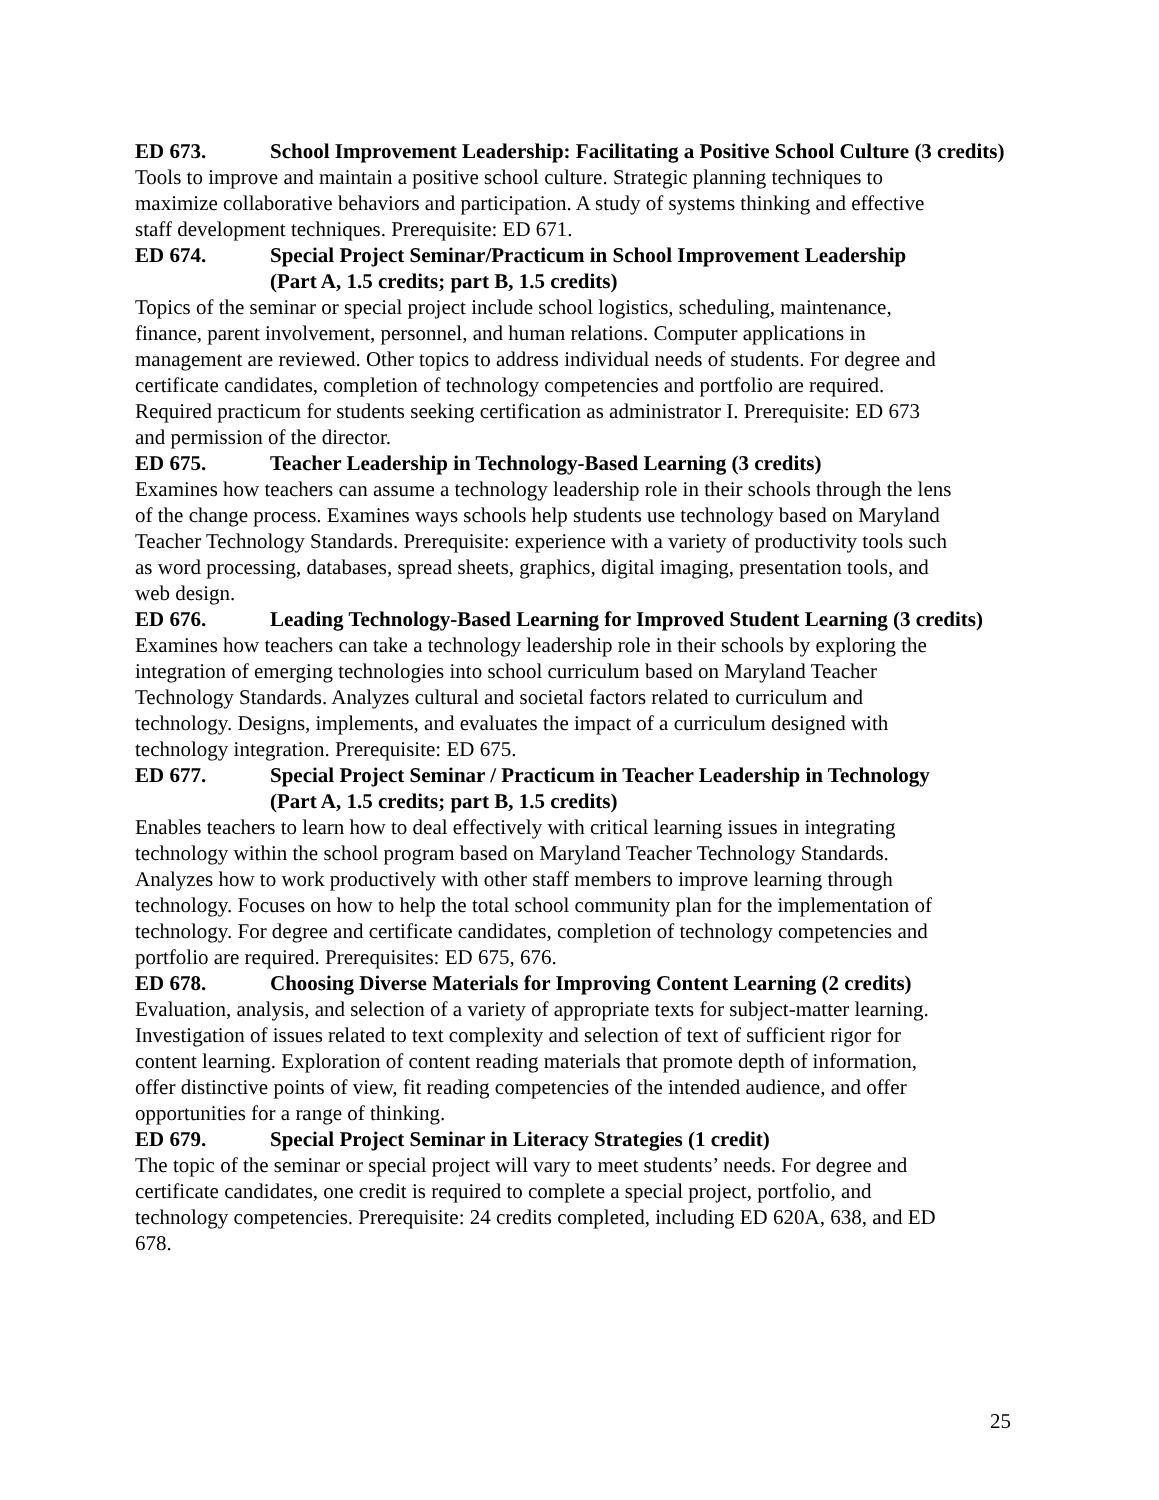ED 673. School Improvement Leadership: Facilitating a Positive School Culture (3 credits)
Tools to improve and maintain a positive school culture. Strategic planning techniques to
maximize collaborative behaviors and participation. A study of systems thinking and effective
staff development techniques. Prerequisite: ED 671.
ED 674. Special Project Seminar/Practicum in School Improvement Leadership
(Part A, 1.5 credits; part B, 1.5 credits)
Topics of the seminar or special project include school logistics, scheduling, maintenance,
finance, parent involvement, personnel, and human relations. Computer applications in
management are reviewed. Other topics to address individual needs of students. For degree and
certificate candidates, completion of technology competencies and portfolio are required.
Required practicum for students seeking certification as administrator I. Prerequisite: ED 673
and permission of the director.
ED 675. Teacher Leadership in Technology-Based Learning (3 credits)
Examines how teachers can assume a technology leadership role in their schools through the lens
of the change process. Examines ways schools help students use technology based on Maryland
Teacher Technology Standards. Prerequisite: experience with a variety of productivity tools such
as word processing, databases, spread sheets, graphics, digital imaging, presentation tools, and
web design.
ED 676. Leading Technology-Based Learning for Improved Student Learning (3 credits)
Examines how teachers can take a technology leadership role in their schools by exploring the
integration of emerging technologies into school curriculum based on Maryland Teacher
Technology Standards. Analyzes cultural and societal factors related to curriculum and
technology. Designs, implements, and evaluates the impact of a curriculum designed with
technology integration. Prerequisite: ED 675.
ED 677. Special Project Seminar / Practicum in Teacher Leadership in Technology
(Part A, 1.5 credits; part B, 1.5 credits)
Enables teachers to learn how to deal effectively with critical learning issues in integrating
technology within the school program based on Maryland Teacher Technology Standards.
Analyzes how to work productively with other staff members to improve learning through
technology. Focuses on how to help the total school community plan for the implementation of
technology. For degree and certificate candidates, completion of technology competencies and
portfolio are required. Prerequisites: ED 675, 676.
ED 678. Choosing Diverse Materials for Improving Content Learning (2 credits)
Evaluation, analysis, and selection of a variety of appropriate texts for subject-matter learning.
Investigation of issues related to text complexity and selection of text of sufficient rigor for
content learning. Exploration of content reading materials that promote depth of information,
offer distinctive points of view, fit reading competencies of the intended audience, and offer
opportunities for a range of thinking.
ED 679. Special Project Seminar in Literacy Strategies (1 credit)
The topic of the seminar or special project will vary to meet students’ needs. For degree and
certificate candidates, one credit is required to complete a special project, portfolio, and
technology competencies. Prerequisite: 24 credits completed, including ED 620A, 638, and ED
678.
25